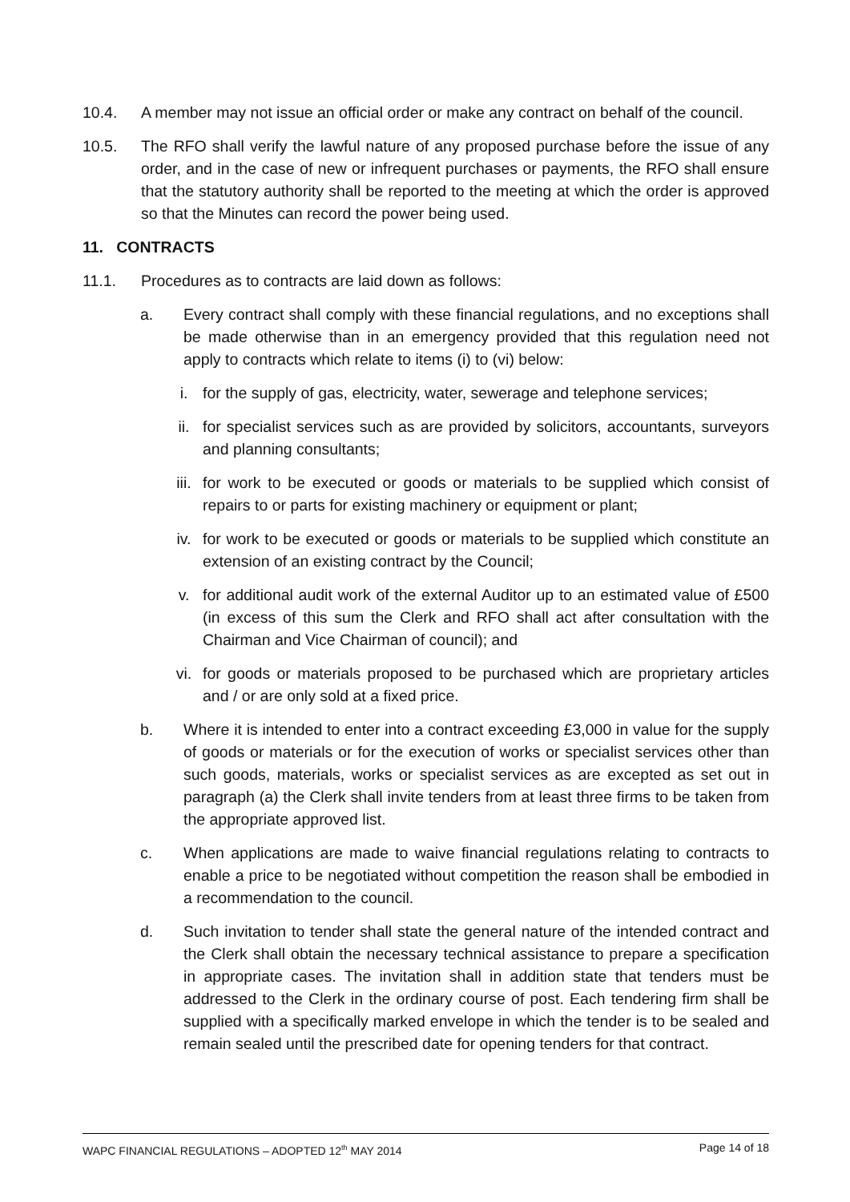10.4. A member may not issue an official order or make any contract on behalf of the council.
10.5. The RFO shall verify the lawful nature of any proposed purchase before the issue of any order, and in the case of new or infrequent purchases or payments, the RFO shall ensure that the statutory authority shall be reported to the meeting at which the order is approved so that the Minutes can record the power being used.
11. CONTRACTS
11.1. Procedures as to contracts are laid down as follows:
a. Every contract shall comply with these financial regulations, and no exceptions shall be made otherwise than in an emergency provided that this regulation need not apply to contracts which relate to items (i) to (vi) below:
i. for the supply of gas, electricity, water, sewerage and telephone services;
ii. for specialist services such as are provided by solicitors, accountants, surveyors and planning consultants;
iii. for work to be executed or goods or materials to be supplied which consist of repairs to or parts for existing machinery or equipment or plant;
iv. for work to be executed or goods or materials to be supplied which constitute an extension of an existing contract by the Council;
v. for additional audit work of the external Auditor up to an estimated value of £500 (in excess of this sum the Clerk and RFO shall act after consultation with the Chairman and Vice Chairman of council); and
vi. for goods or materials proposed to be purchased which are proprietary articles and / or are only sold at a fixed price.
b. Where it is intended to enter into a contract exceeding £3,000 in value for the supply of goods or materials or for the execution of works or specialist services other than such goods, materials, works or specialist services as are excepted as set out in paragraph (a) the Clerk shall invite tenders from at least three firms to be taken from the appropriate approved list.
c. When applications are made to waive financial regulations relating to contracts to enable a price to be negotiated without competition the reason shall be embodied in a recommendation to the council.
d. Such invitation to tender shall state the general nature of the intended contract and the Clerk shall obtain the necessary technical assistance to prepare a specification in appropriate cases. The invitation shall in addition state that tenders must be addressed to the Clerk in the ordinary course of post. Each tendering firm shall be supplied with a specifically marked envelope in which the tender is to be sealed and remain sealed until the prescribed date for opening tenders for that contract.
WAPC FINANCIAL REGULATIONS – ADOPTED 12<sup>th</sup> MAY 2014 Page 14 of 18